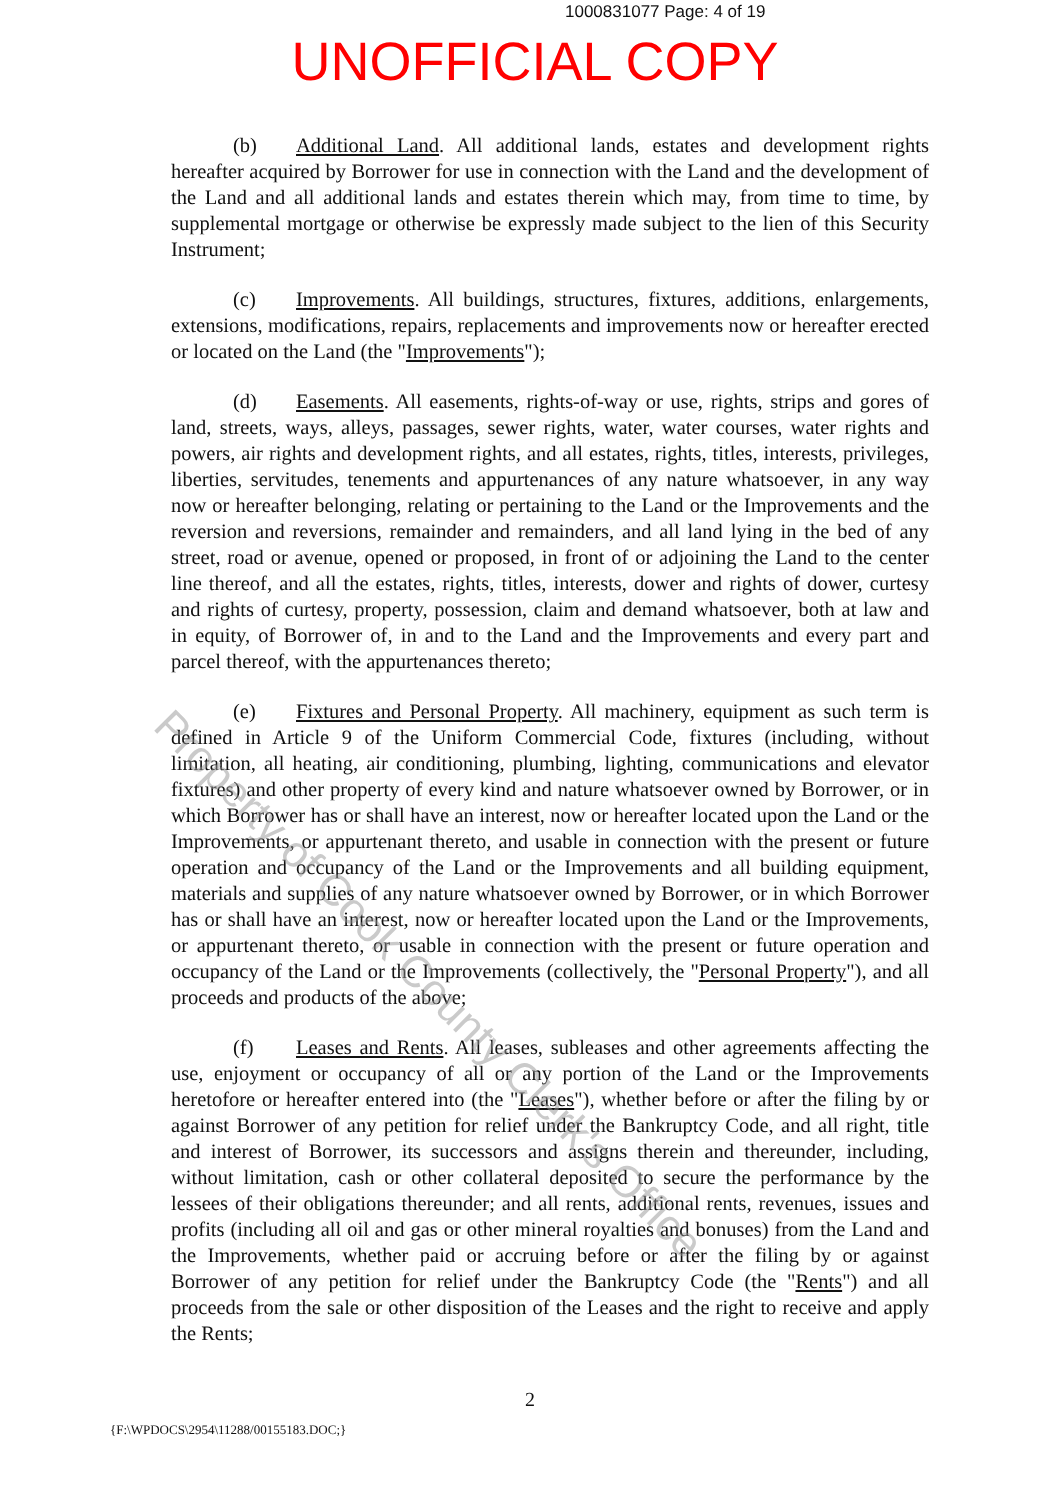1000831077 Page: 4 of 19
UNOFFICIAL COPY
(b) Additional Land. All additional lands, estates and development rights hereafter acquired by Borrower for use in connection with the Land and the development of the Land and all additional lands and estates therein which may, from time to time, by supplemental mortgage or otherwise be expressly made subject to the lien of this Security Instrument;
(c) Improvements. All buildings, structures, fixtures, additions, enlargements, extensions, modifications, repairs, replacements and improvements now or hereafter erected or located on the Land (the "Improvements");
(d) Easements. All easements, rights-of-way or use, rights, strips and gores of land, streets, ways, alleys, passages, sewer rights, water, water courses, water rights and powers, air rights and development rights, and all estates, rights, titles, interests, privileges, liberties, servitudes, tenements and appurtenances of any nature whatsoever, in any way now or hereafter belonging, relating or pertaining to the Land or the Improvements and the reversion and reversions, remainder and remainders, and all land lying in the bed of any street, road or avenue, opened or proposed, in front of or adjoining the Land to the center line thereof, and all the estates, rights, titles, interests, dower and rights of dower, curtesy and rights of curtesy, property, possession, claim and demand whatsoever, both at law and in equity, of Borrower of, in and to the Land and the Improvements and every part and parcel thereof, with the appurtenances thereto;
(e) Fixtures and Personal Property. All machinery, equipment as such term is defined in Article 9 of the Uniform Commercial Code, fixtures (including, without limitation, all heating, air conditioning, plumbing, lighting, communications and elevator fixtures) and other property of every kind and nature whatsoever owned by Borrower, or in which Borrower has or shall have an interest, now or hereafter located upon the Land or the Improvements, or appurtenant thereto, and usable in connection with the present or future operation and occupancy of the Land or the Improvements and all building equipment, materials and supplies of any nature whatsoever owned by Borrower, or in which Borrower has or shall have an interest, now or hereafter located upon the Land or the Improvements, or appurtenant thereto, or usable in connection with the present or future operation and occupancy of the Land or the Improvements (collectively, the "Personal Property"), and all proceeds and products of the above;
(f) Leases and Rents. All leases, subleases and other agreements affecting the use, enjoyment or occupancy of all or any portion of the Land or the Improvements heretofore or hereafter entered into (the "Leases"), whether before or after the filing by or against Borrower of any petition for relief under the Bankruptcy Code, and all right, title and interest of Borrower, its successors and assigns therein and thereunder, including, without limitation, cash or other collateral deposited to secure the performance by the lessees of their obligations thereunder; and all rents, additional rents, revenues, issues and profits (including all oil and gas or other mineral royalties and bonuses) from the Land and the Improvements, whether paid or accruing before or after the filing by or against Borrower of any petition for relief under the Bankruptcy Code (the "Rents") and all proceeds from the sale or other disposition of the Leases and the right to receive and apply the Rents;
Property of Cook County Clerk's Office
2
{F:\WPDOCS\2954\11288/00155183.DOC;}